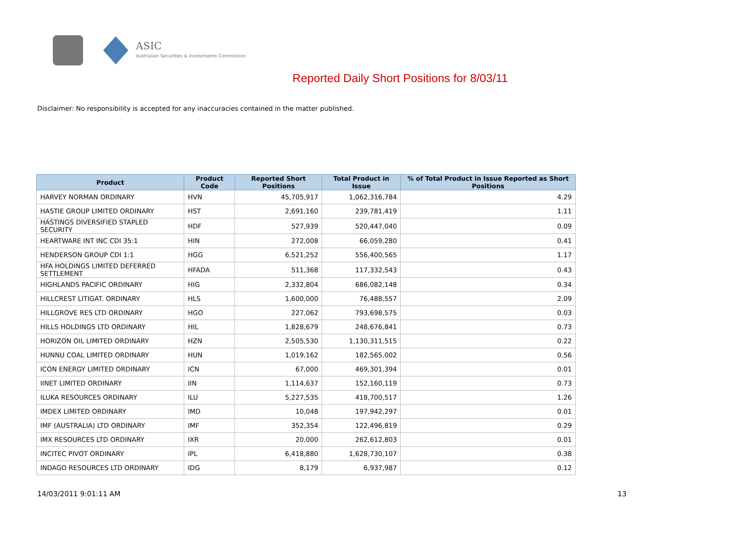ASIC
Australian Securities & Investments Commission
Reported Daily Short Positions for 8/03/11
Disclaimer: No responsibility is accepted for any inaccuracies contained in the matter published.
| Product | Product Code | Reported Short Positions | Total Product in Issue | % of Total Product in Issue Reported as Short Positions |
| --- | --- | --- | --- | --- |
| HARVEY NORMAN ORDINARY | HVN | 45,705,917 | 1,062,316,784 | 4.29 |
| HASTIE GROUP LIMITED ORDINARY | HST | 2,691,160 | 239,781,419 | 1.11 |
| HASTINGS DIVERSIFIED STAPLED SECURITY | HDF | 527,939 | 520,447,040 | 0.09 |
| HEARTWARE INT INC CDI 35:1 | HIN | 272,008 | 66,059,280 | 0.41 |
| HENDERSON GROUP CDI 1:1 | HGG | 6,521,252 | 556,400,565 | 1.17 |
| HFA HOLDINGS LIMITED DEFERRED SETTLEMENT | HFADA | 511,368 | 117,332,543 | 0.43 |
| HIGHLANDS PACIFIC ORDINARY | HIG | 2,332,804 | 686,082,148 | 0.34 |
| HILLCREST LITIGAT. ORDINARY | HLS | 1,600,000 | 76,488,557 | 2.09 |
| HILLGROVE RES LTD ORDINARY | HGO | 227,062 | 793,698,575 | 0.03 |
| HILLS HOLDINGS LTD ORDINARY | HIL | 1,828,679 | 248,676,841 | 0.73 |
| HORIZON OIL LIMITED ORDINARY | HZN | 2,505,530 | 1,130,311,515 | 0.22 |
| HUNNU COAL LIMITED ORDINARY | HUN | 1,019,162 | 182,565,002 | 0.56 |
| ICON ENERGY LIMITED ORDINARY | ICN | 67,000 | 469,301,394 | 0.01 |
| IINET LIMITED ORDINARY | IIN | 1,114,637 | 152,160,119 | 0.73 |
| ILUKA RESOURCES ORDINARY | ILU | 5,227,535 | 418,700,517 | 1.26 |
| IMDEX LIMITED ORDINARY | IMD | 10,048 | 197,942,297 | 0.01 |
| IMF (AUSTRALIA) LTD ORDINARY | IMF | 352,354 | 122,496,819 | 0.29 |
| IMX RESOURCES LTD ORDINARY | IXR | 20,000 | 262,612,803 | 0.01 |
| INCITEC PIVOT ORDINARY | IPL | 6,418,880 | 1,628,730,107 | 0.38 |
| INDAGO RESOURCES LTD ORDINARY | IDG | 8,179 | 6,937,987 | 0.12 |
14/03/2011 9:01:11 AM 13